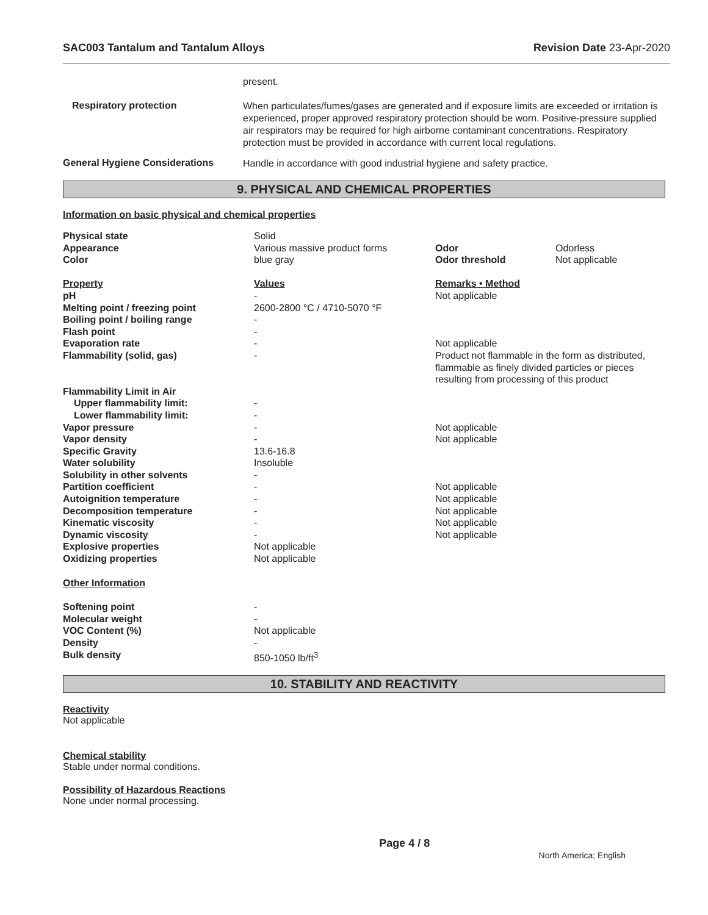SAC003 Tantalum and Tantalum Alloys Revision Date 23-Apr-2020
present.
Respiratory protection
When particulates/fumes/gases are generated and if exposure limits are exceeded or irritation is experienced, proper approved respiratory protection should be worn. Positive-pressure supplied air respirators may be required for high airborne contaminant concentrations. Respiratory protection must be provided in accordance with current local regulations.
General Hygiene Considerations
Handle in accordance with good industrial hygiene and safety practice.
9. PHYSICAL AND CHEMICAL PROPERTIES
Information on basic physical and chemical properties
| Physical state | Solid | | |
| Appearance | Various massive product forms | Odor | Odorless |
| Color | blue gray | Odor threshold | Not applicable |
| Property | Values | Remarks • Method | |
| pH | - | Not applicable | |
| Melting point / freezing point | 2600-2800 °C / 4710-5070 °F | | |
| Boiling point / boiling range | - | | |
| Flash point | - | | |
| Evaporation rate | - | Not applicable | |
| Flammability (solid, gas) | - | Product not flammable in the form as distributed, flammable as finely divided particles or pieces resulting from processing of this product | |
| Flammability Limit in Air | | | |
| Upper flammability limit: | - | | |
| Lower flammability limit: | - | | |
| Vapor pressure | - | Not applicable | |
| Vapor density | - | Not applicable | |
| Specific Gravity | 13.6-16.8 | | |
| Water solubility | Insoluble | | |
| Solubility in other solvents | - | | |
| Partition coefficient | - | Not applicable | |
| Autoignition temperature | - | Not applicable | |
| Decomposition temperature | - | Not applicable | |
| Kinematic viscosity | - | Not applicable | |
| Dynamic viscosity | - | Not applicable | |
| Explosive properties | Not applicable | | |
| Oxidizing properties | Not applicable | | |
| ​ Other Information | | | |
| Softening point | - | | |
| Molecular weight | - | | |
| VOC Content (%) | Not applicable | | |
| Density | - | | |
| Bulk density | 850-1050 lb/ft<sup>3</sup> | | |
10. STABILITY AND REACTIVITY
Reactivity
Not applicable
Chemical stability
Stable under normal conditions.
Possibility of Hazardous Reactions
None under normal processing.
Page 4 / 8 North America; English